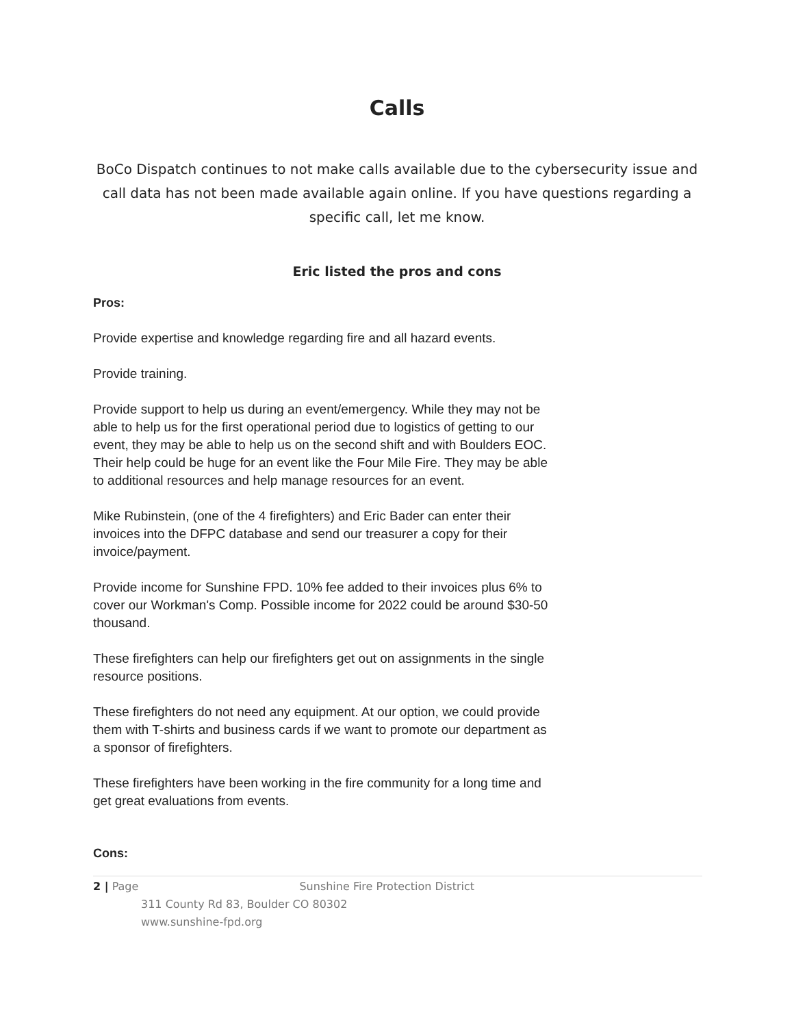Calls
BoCo Dispatch continues to not make calls available due to the cybersecurity issue and call data has not been made available again online. If you have questions regarding a specific call, let me know.
Eric listed the pros and cons
Pros:
Provide expertise and knowledge regarding fire and all hazard events.
Provide training.
Provide support to help us during an event/emergency. While they may not be able to help us for the first operational period due to logistics of getting to our event, they may be able to help us on the second shift and with Boulders EOC. Their help could be huge for an event like the Four Mile Fire. They may be able to additional resources and help manage resources for an event.
Mike Rubinstein, (one of the 4 firefighters) and Eric Bader can enter their invoices into the DFPC database and send our treasurer a copy for their invoice/payment.
Provide income for Sunshine FPD. 10% fee added to their invoices plus 6% to cover our Workman's Comp. Possible income for 2022 could be around $30-50 thousand.
These firefighters can help our firefighters get out on assignments in the single resource positions.
These firefighters do not need any equipment. At our option, we could provide them with T-shirts and business cards if we want to promote our department as a sponsor of firefighters.
These firefighters have been working in the fire community for a long time and get great evaluations from events.
Cons:
2 | Page Sunshine Fire Protection District
311 County Rd 83, Boulder CO 80302
www.sunshine-fpd.org